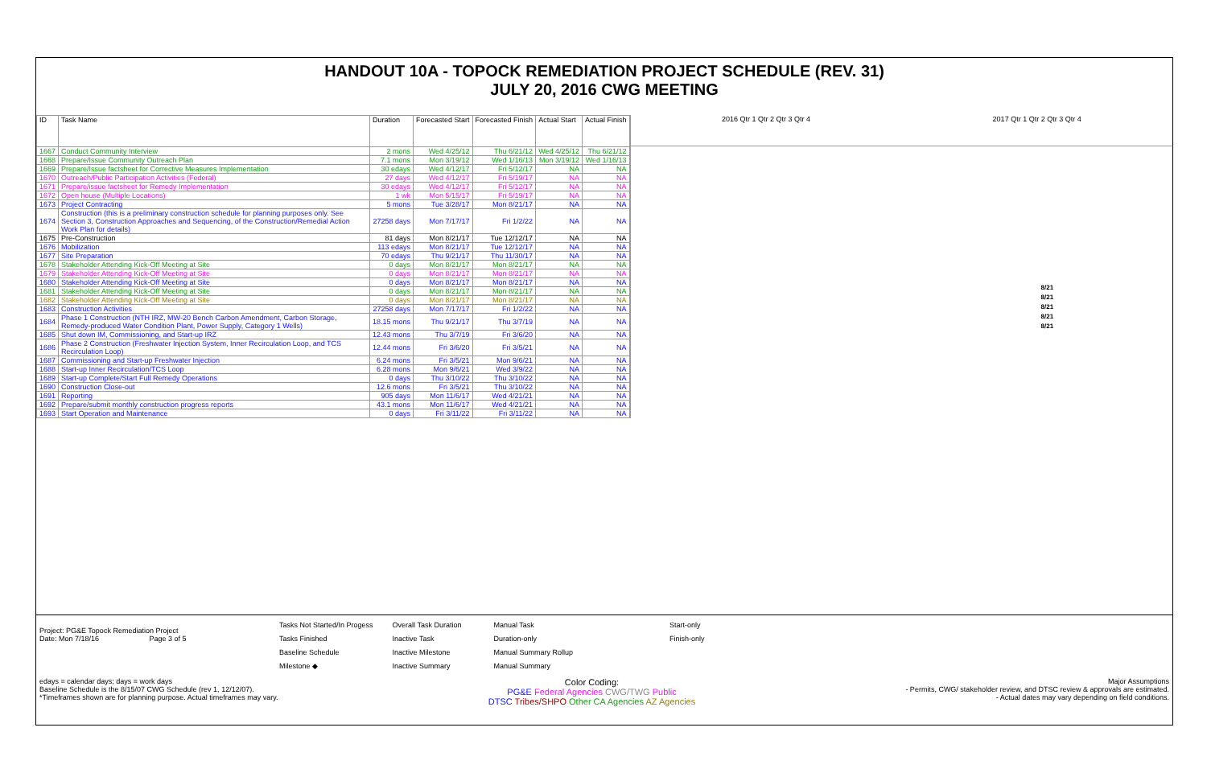HANDOUT 10A - TOPOCK REMEDIATION PROJECT SCHEDULE (REV. 31)
JULY 20, 2016 CWG MEETING
| ID | Task Name | Duration | Forecasted Start | Forecasted Finish | Actual Start | Actual Finish |
| --- | --- | --- | --- | --- | --- | --- |
| 1667 | Conduct Community Interview | 2 mons | Wed 4/25/12 | Thu 6/21/12 | Wed 4/25/12 | Thu 6/21/12 |
| 1668 | Prepare/Issue Community Outreach Plan | 7.1 mons | Mon 3/19/12 | Wed 1/16/13 | Mon 3/19/12 | Wed 1/16/13 |
| 1669 | Prepare/Issue factsheet for Corrective Measures Implementation | 30 edays | Wed 4/12/17 | Fri 5/12/17 | NA | NA |
| 1670 | Outreach/Public Participation Activities (Federal) | 27 days | Wed 4/12/17 | Fri 5/19/17 | NA | NA |
| 1671 | Prepare/issue factsheet for Remedy Implementation | 30 edays | Wed 4/12/17 | Fri 5/12/17 | NA | NA |
| 1672 | Open house (Multiple Locations) | 1 wk | Mon 5/15/17 | Fri 5/19/17 | NA | NA |
| 1673 | Project Contracting | 5 mons | Tue 3/28/17 | Mon 8/21/17 | NA | NA |
| 1674 | Construction (this is a preliminary construction schedule for planning purposes only. See Section 3, Construction Approaches and Sequencing, of the Construction/Remedial Action Work Plan for details) | 27258 days | Mon 7/17/17 | Fri 1/2/22 | NA | NA |
| 1675 | Pre-Construction | 81 days | Mon 8/21/17 | Tue 12/12/17 | NA | NA |
| 1676 | Mobilization | 113 edays | Mon 8/21/17 | Tue 12/12/17 | NA | NA |
| 1677 | Site Preparation | 70 edays | Thu 9/21/17 | Thu 11/30/17 | NA | NA |
| 1678 | Stakeholder Attending Kick-Off Meeting at Site | 0 days | Mon 8/21/17 | Mon 8/21/17 | NA | NA |
| 1679 | Stakeholder Attending Kick-Off Meeting at Site | 0 days | Mon 8/21/17 | Mon 8/21/17 | NA | NA |
| 1680 | Stakeholder Attending Kick-Off Meeting at Site | 0 days | Mon 8/21/17 | Mon 8/21/17 | NA | NA |
| 1681 | Stakeholder Attending Kick-Off Meeting at Site | 0 days | Mon 8/21/17 | Mon 8/21/17 | NA | NA |
| 1682 | Stakeholder Attending Kick-Off Meeting at Site | 0 days | Mon 8/21/17 | Mon 8/21/17 | NA | NA |
| 1683 | Construction Activities | 27258 days | Mon 7/17/17 | Fri 1/2/22 | NA | NA |
| 1684 | Phase 1 Construction (NTH IRZ, MW-20 Bench Carbon Amendment, Carbon Storage, Remedy-produced Water Condition Plant, Power Supply, Category 1 Wells) | 18.15 mons | Thu 9/21/17 | Thu 3/7/19 | NA | NA |
| 1685 | Shut down IM, Commissioning, and Start-up IRZ | 12.43 mons | Thu 3/7/19 | Fri 3/6/20 | NA | NA |
| 1686 | Phase 2 Construction (Freshwater Injection System, Inner Recirculation Loop, and TCS Recirculation Loop) | 12.44 mons | Fri 3/6/20 | Fri 3/5/21 | NA | NA |
| 1687 | Commissioning and Start-up Freshwater Injection | 6.24 mons | Fri 3/5/21 | Mon 9/6/21 | NA | NA |
| 1688 | Start-up Inner Recirculation/TCS Loop | 6.28 mons | Mon 9/6/21 | Wed 3/9/22 | NA | NA |
| 1689 | Start-up Complete/Start Full Remedy Operations | 0 days | Thu 3/10/22 | Thu 3/10/22 | NA | NA |
| 1690 | Construction Close-out | 12.6 mons | Fri 3/5/21 | Thu 3/10/22 | NA | NA |
| 1691 | Reporting | 905 days | Mon 11/6/17 | Wed 4/21/21 | NA | NA |
| 1692 | Prepare/submit monthly construction progress reports | 43.1 mons | Mon 11/6/17 | Wed 4/21/21 | NA | NA |
| 1693 | Start Operation and Maintenance | 0 days | Fri 3/11/22 | Fri 3/11/22 | NA | NA |
2016 Qtr 1 Qtr 2 Qtr 3 Qtr 4 2017 Qtr 1 Qtr 2 Qtr 3 Qtr 4
8/21
8/21
8/21
8/21
8/21
Project: PG&E Topock Remediation Project
Date: Mon 7/18/16 Page 3 of 5
Tasks Not Started/In Progess
Tasks Finished
Baseline Schedule
Milestone ◆
Overall Task Duration
Inactive Task
Inactive Milestone
Inactive Summary
Manual Task
Duration-only
Manual Summary Rollup
Manual Summary
Start-only
Finish-only
edays = calendar days; days = work days
Baseline Schedule is the 8/15/07 CWG Schedule (rev 1, 12/12/07).
*Timeframes shown are for planning purpose. Actual timeframes may vary.
Color Coding:
PG&E Federal Agencies CWG/TWG Public
DTSC Tribes/SHPO Other CA Agencies AZ Agencies
Major Assumptions
- Permits, CWG/ stakeholder review, and DTSC review & approvals are estimated.
- Actual dates may vary depending on field conditions.